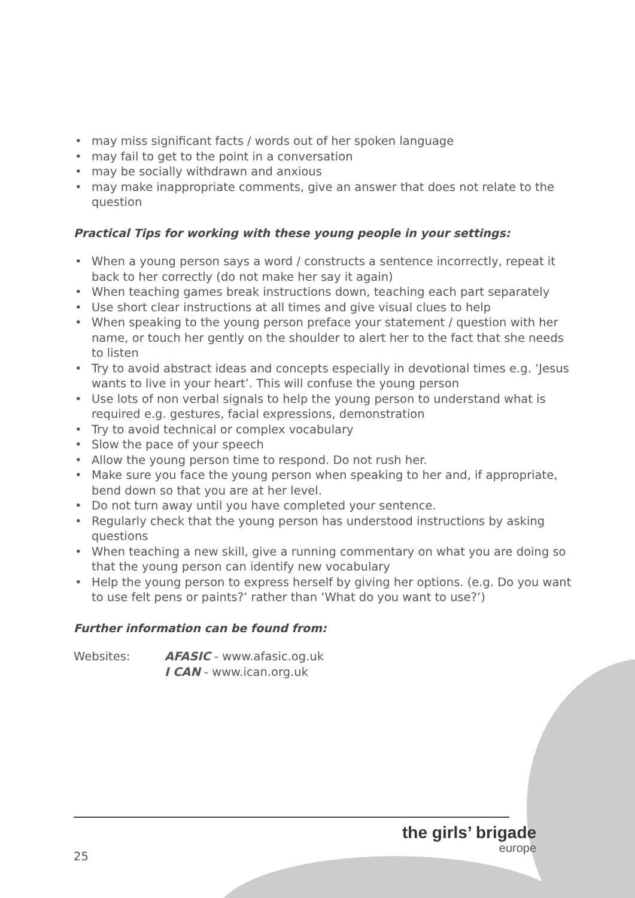• may miss significant facts / words out of her spoken language
• may fail to get to the point in a conversation
• may be socially withdrawn and anxious
• may make inappropriate comments, give an answer that does not relate to the question
Practical Tips for working with these young people in your settings:
• When a young person says a word / constructs a sentence incorrectly, repeat it back to her correctly (do not make her say it again)
• When teaching games break instructions down, teaching each part separately
• Use short clear instructions at all times and give visual clues to help
• When speaking to the young person preface your statement / question with her name, or touch her gently on the shoulder to alert her to the fact that she needs to listen
• Try to avoid abstract ideas and concepts especially in devotional times e.g. ‘Jesus wants to live in your heart’. This will confuse the young person
• Use lots of non verbal signals to help the young person to understand what is required e.g. gestures, facial expressions, demonstration
• Try to avoid technical or complex vocabulary
• Slow the pace of your speech
• Allow the young person time to respond. Do not rush her.
• Make sure you face the young person when speaking to her and, if appropriate, bend down so that you are at her level.
• Do not turn away until you have completed your sentence.
• Regularly check that the young person has understood instructions by asking questions
• When teaching a new skill, give a running commentary on what you are doing so that the young person can identify new vocabulary
• Help the young person to express herself by giving her options. (e.g. Do you want to use felt pens or paints?’ rather than ‘What do you want to use?’)
Further information can be found from:
Websites: AFASIC - www.afasic.og.uk
I CAN - www.ican.org.uk
25
the girls’ brigade
europe